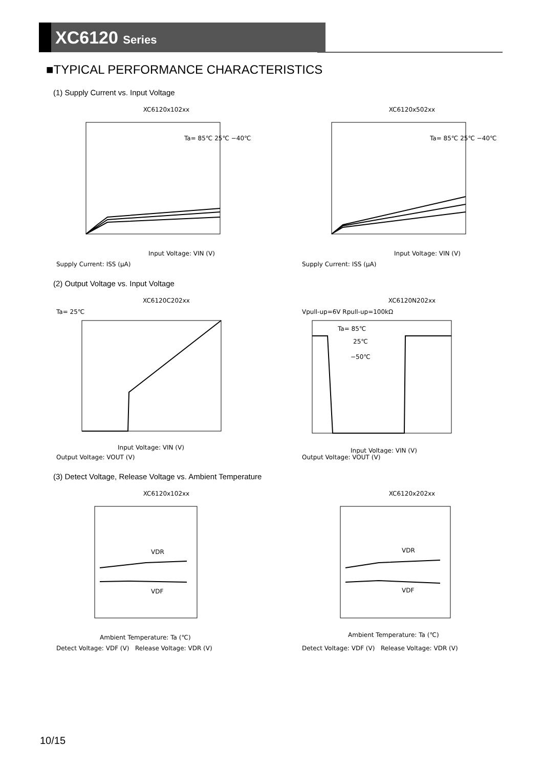XC6120 Series
■TYPICAL PERFORMANCE CHARACTERISTICS
(1) Supply Current vs. Input Voltage
XC6120x102xx
Input Voltage: VIN (V)
Ta= 85℃ 25℃ −40℃
Supply Current: ISS (μA)
XC6120x502xx
Input Voltage: VIN (V)
Ta= 85℃ 25℃ −40℃
Supply Current: ISS (μA)
(2) Output Voltage vs. Input Voltage
XC6120C202xx
Ta= 25℃
Input Voltage: VIN (V)
Output Voltage: VOUT (V)
XC6120N202xx
Vpull-up=6V Rpull-up=100kΩ
Ta= 85℃
25℃
−50℃
Input Voltage: VIN (V)
Output Voltage: VOUT (V)
(3) Detect Voltage, Release Voltage vs. Ambient Temperature
XC6120x102xx
VDR
VDF
Ambient Temperature: Ta (℃)
Detect Voltage: VDF (V) Release Voltage: VDR (V)
XC6120x202xx
VDR
VDF
Ambient Temperature: Ta (℃)
Detect Voltage: VDF (V) Release Voltage: VDR (V)
10/15